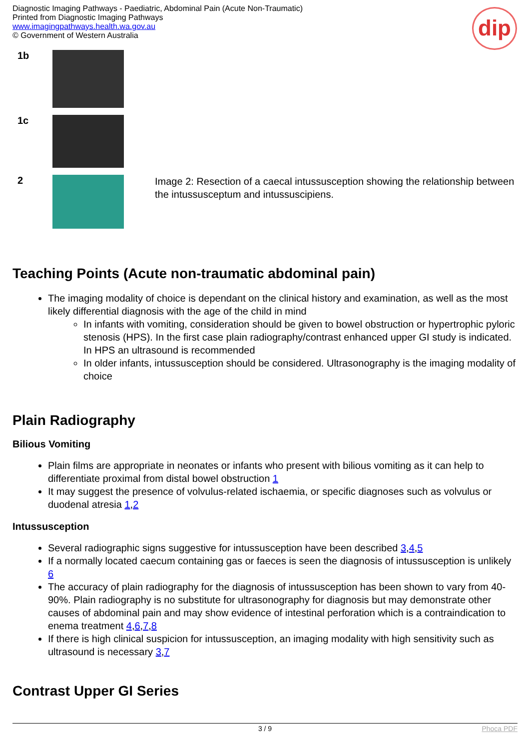Diagnostic Imaging Pathways - Paediatric, Abdominal Pain (Acute Non-Traumatic)
Printed from Diagnostic Imaging Pathways
www.imagingpathways.health.wa.gov.au
© Government of Western Australia
dip
| 1b | | |
| 1c | | |
| 2 | | Image 2: Resection of a caecal intussusception showing the relationship between the intussusceptum and intussuscipiens. |
Teaching Points (Acute non-traumatic abdominal pain)
The imaging modality of choice is dependant on the clinical history and examination, as well as the most likely differential diagnosis with the age of the child in mind
In infants with vomiting, consideration should be given to bowel obstruction or hypertrophic pyloric stenosis (HPS). In the first case plain radiography/contrast enhanced upper GI study is indicated. In HPS an ultrasound is recommended
In older infants, intussusception should be considered. Ultrasonography is the imaging modality of choice
Plain Radiography
Bilious Vomiting
Plain films are appropriate in neonates or infants who present with bilious vomiting as it can help to differentiate proximal from distal bowel obstruction 1
It may suggest the presence of volvulus-related ischaemia, or specific diagnoses such as volvulus or duodenal atresia 1,2
Intussusception
Several radiographic signs suggestive for intussusception have been described 3,4,5
If a normally located caecum containing gas or faeces is seen the diagnosis of intussusception is unlikely 6
The accuracy of plain radiography for the diagnosis of intussusception has been shown to vary from 40-90%. Plain radiography is no substitute for ultrasonography for diagnosis but may demonstrate other causes of abdominal pain and may show evidence of intestinal perforation which is a contraindication to enema treatment 4,6,7,8
If there is high clinical suspicion for intussusception, an imaging modality with high sensitivity such as ultrasound is necessary 3,7
Contrast Upper GI Series
3 / 9 Phoca PDF